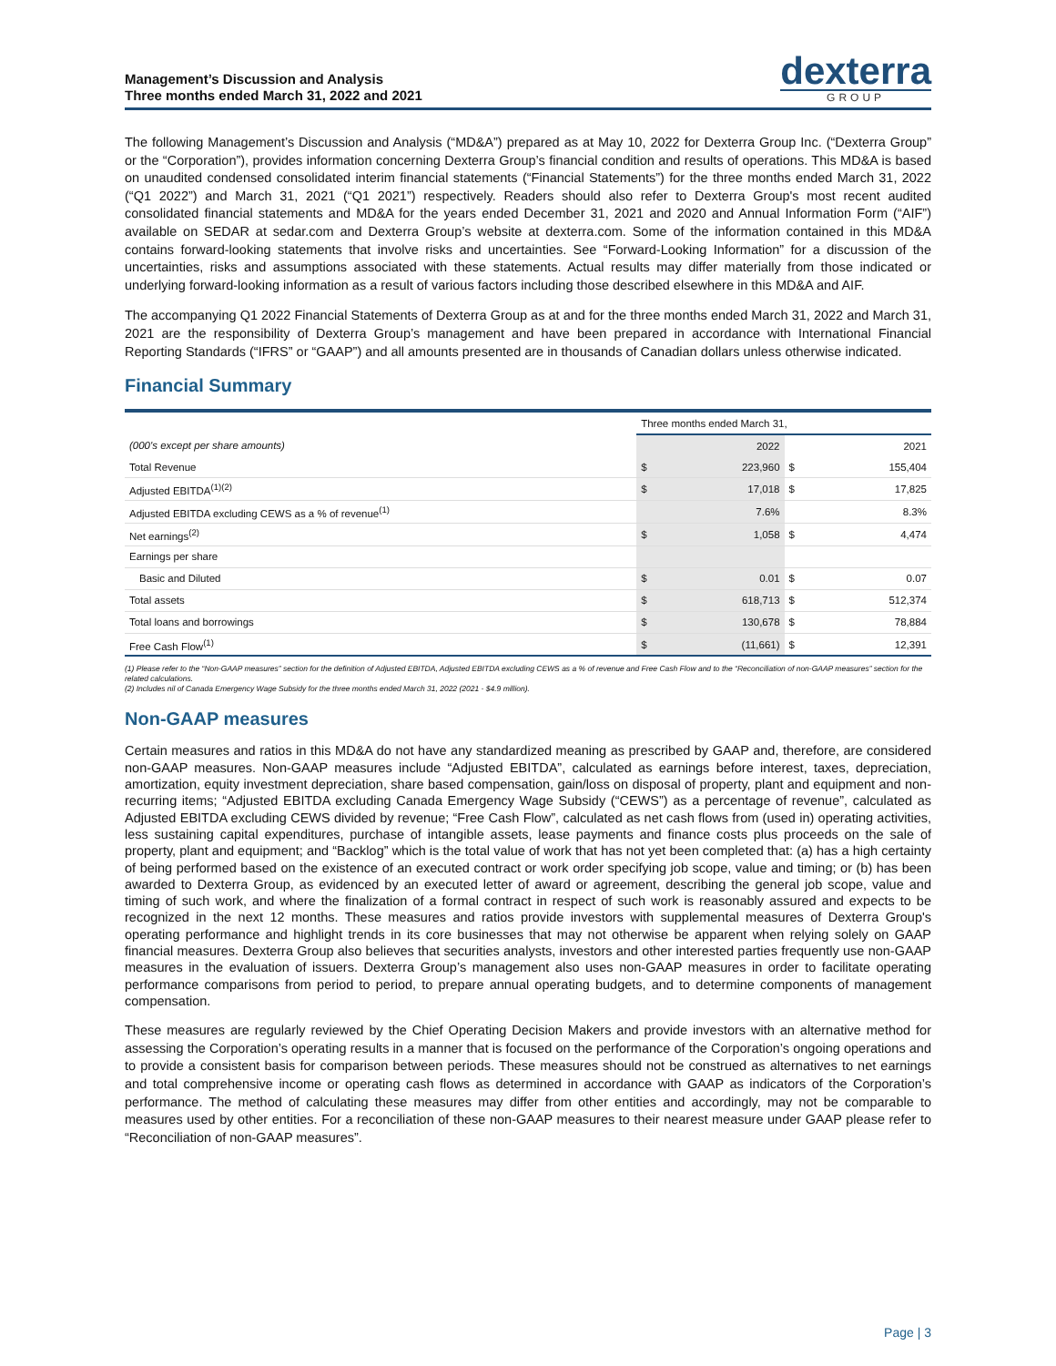Management’s Discussion and Analysis
Three months ended March 31, 2022 and 2021
dexterra
GROUP
The following Management’s Discussion and Analysis (“MD&A”) prepared as at May 10, 2022 for Dexterra Group Inc. (“Dexterra Group” or the “Corporation”), provides information concerning Dexterra Group’s financial condition and results of operations. This MD&A is based on unaudited condensed consolidated interim financial statements (“Financial Statements”) for the three months ended March 31, 2022 (“Q1 2022”) and March 31, 2021 (“Q1 2021”) respectively. Readers should also refer to Dexterra Group's most recent audited consolidated financial statements and MD&A for the years ended December 31, 2021 and 2020 and Annual Information Form (“AIF”) available on SEDAR at sedar.com and Dexterra Group’s website at dexterra.com. Some of the information contained in this MD&A contains forward-looking statements that involve risks and uncertainties. See “Forward-Looking Information” for a discussion of the uncertainties, risks and assumptions associated with these statements. Actual results may differ materially from those indicated or underlying forward-looking information as a result of various factors including those described elsewhere in this MD&A and AIF.
The accompanying Q1 2022 Financial Statements of Dexterra Group as at and for the three months ended March 31, 2022 and March 31, 2021 are the responsibility of Dexterra Group’s management and have been prepared in accordance with International Financial Reporting Standards (“IFRS” or “GAAP”) and all amounts presented are in thousands of Canadian dollars unless otherwise indicated.
Financial Summary
| | Three months ended March 31, | | | |
| --- | --- | --- | --- | --- |
| (000's except per share amounts) | | 2022 | | 2021 |
| Total Revenue | $ | 223,960 | $ | 155,404 |
| Adjusted EBITDA<sup>(1)(2)</sup> | $ | 17,018 | $ | 17,825 |
| Adjusted EBITDA excluding CEWS as a % of revenue<sup>(1)</sup> | | 7.6% | | 8.3% |
| Net earnings<sup>(2)</sup> | $ | 1,058 | $ | 4,474 |
| Earnings per share | | | | |
| Basic and Diluted | $ | 0.01 | $ | 0.07 |
| Total assets | $ | 618,713 | $ | 512,374 |
| Total loans and borrowings | $ | 130,678 | $ | 78,884 |
| Free Cash Flow<sup>(1)</sup> | $ | (11,661) | $ | 12,391 |
(1) Please refer to the “Non-GAAP measures” section for the definition of Adjusted EBITDA, Adjusted EBITDA excluding CEWS as a % of revenue and Free Cash Flow and to the “Reconciliation of non-GAAP measures” section for the related calculations.
(2) Includes nil of Canada Emergency Wage Subsidy for the three months ended March 31, 2022 (2021 - $4.9 million).
Non-GAAP measures
Certain measures and ratios in this MD&A do not have any standardized meaning as prescribed by GAAP and, therefore, are considered non-GAAP measures. Non-GAAP measures include “Adjusted EBITDA”, calculated as earnings before interest, taxes, depreciation, amortization, equity investment depreciation, share based compensation, gain/loss on disposal of property, plant and equipment and non-recurring items; “Adjusted EBITDA excluding Canada Emergency Wage Subsidy (“CEWS”) as a percentage of revenue”, calculated as Adjusted EBITDA excluding CEWS divided by revenue; “Free Cash Flow”, calculated as net cash flows from (used in) operating activities, less sustaining capital expenditures, purchase of intangible assets, lease payments and finance costs plus proceeds on the sale of property, plant and equipment; and “Backlog” which is the total value of work that has not yet been completed that: (a) has a high certainty of being performed based on the existence of an executed contract or work order specifying job scope, value and timing; or (b) has been awarded to Dexterra Group, as evidenced by an executed letter of award or agreement, describing the general job scope, value and timing of such work, and where the finalization of a formal contract in respect of such work is reasonably assured and expects to be recognized in the next 12 months. These measures and ratios provide investors with supplemental measures of Dexterra Group's operating performance and highlight trends in its core businesses that may not otherwise be apparent when relying solely on GAAP financial measures. Dexterra Group also believes that securities analysts, investors and other interested parties frequently use non-GAAP measures in the evaluation of issuers. Dexterra Group’s management also uses non-GAAP measures in order to facilitate operating performance comparisons from period to period, to prepare annual operating budgets, and to determine components of management compensation.
These measures are regularly reviewed by the Chief Operating Decision Makers and provide investors with an alternative method for assessing the Corporation’s operating results in a manner that is focused on the performance of the Corporation’s ongoing operations and to provide a consistent basis for comparison between periods. These measures should not be construed as alternatives to net earnings and total comprehensive income or operating cash flows as determined in accordance with GAAP as indicators of the Corporation’s performance. The method of calculating these measures may differ from other entities and accordingly, may not be comparable to measures used by other entities. For a reconciliation of these non-GAAP measures to their nearest measure under GAAP please refer to “Reconciliation of non-GAAP measures”.
Page | 3